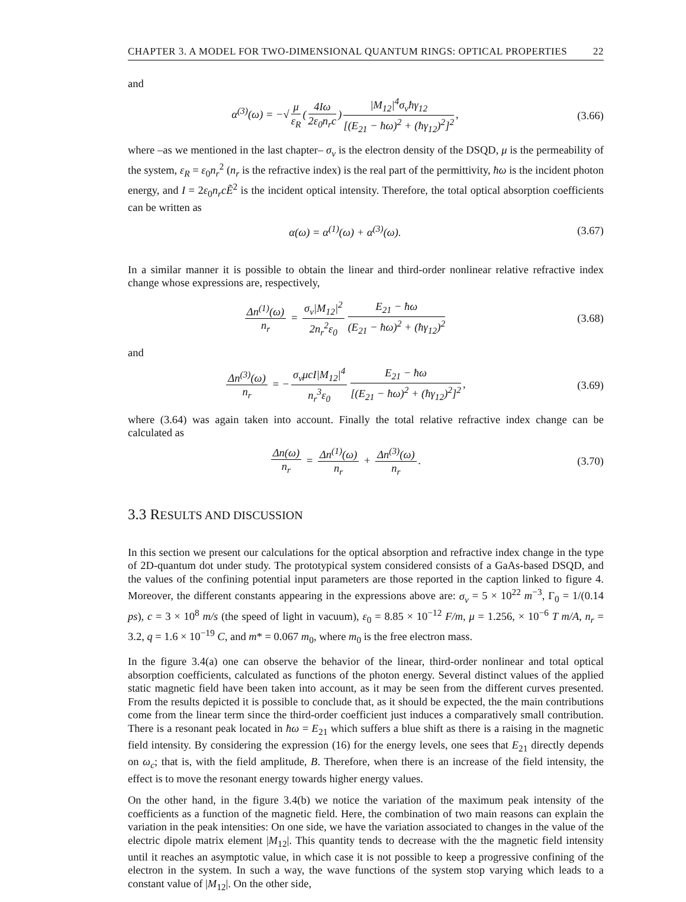CHAPTER 3. A MODEL FOR TWO-DIMENSIONAL QUANTUM RINGS: OPTICAL PROPERTIES 22
and
α<sup>(3)</sup>(ω) = −√ μ ε<sub>R</sub> (4Iω 2ε<sub>0</sub>n<sub>r</sub>c) |M<sub>12</sub>|<sup>4</sup>σ<sub>v</sub>ħγ<sub>12</sub> [(E<sub>21</sub> − ħω)<sup>2</sup> + (ħγ<sub>12</sub>)<sup>2</sup>]<sup>2</sup>,
(3.66)
where –as we mentioned in the last chapter– σ<sub>v</sub> is the electron density of the DSQD, μ is the permeability of the system, ε<sub>R</sub> = ε<sub>0</sub>n<sub>r</sub><sup>2</sup> (n<sub>r</sub> is the refractive index) is the real part of the permittivity, ħω is the incident photon energy, and I = 2ε<sub>0</sub>n<sub>r</sub>cẼ<sup>2</sup> is the incident optical intensity. Therefore, the total optical absorption coefficients can be written as
α(ω) = α<sup>(1)</sup>(ω) + α<sup>(3)</sup>(ω). (3.67)
In a similar manner it is possible to obtain the linear and third-order nonlinear relative refractive index change whose expressions are, respectively,
Δn<sup>(1)</sup>(ω) n<sub>r</sub> = σ<sub>v</sub>|M<sub>12</sub>|<sup>2</sup> 2n<sub>r</sub><sup>2</sup>ε<sub>0</sub> E<sub>21</sub> − ħω (E<sub>21</sub> − ħω)<sup>2</sup> + (ħγ<sub>12</sub>)<sup>2</sup>
(3.68)
and
Δn<sup>(3)</sup>(ω) n<sub>r</sub> = − σ<sub>v</sub>μcI|M<sub>12</sub>|<sup>4</sup> n<sub>r</sub><sup>3</sup>ε<sub>0</sub> E<sub>21</sub> − ħω [(E<sub>21</sub> − ħω)<sup>2</sup> + (ħγ<sub>12</sub>)<sup>2</sup>]<sup>2</sup>,
(3.69)
where (3.64) was again taken into account. Finally the total relative refractive index change can be calculated as
Δn(ω) n<sub>r</sub> = Δn<sup>(1)</sup>(ω) n<sub>r</sub> + Δn<sup>(3)</sup>(ω) n<sub>r</sub>.
(3.70)
3.3 RESULTS AND DISCUSSION
In this section we present our calculations for the optical absorption and refractive index change in the type of 2D-quantum dot under study. The prototypical system considered consists of a GaAs-based DSQD, and the values of the confining potential input parameters are those reported in the caption linked to figure 4. Moreover, the different constants appearing in the expressions above are: σ<sub>v</sub> = 5 × 10<sup>22</sup> m<sup>−3</sup>, Γ<sub>0</sub> = 1/(0.14 ps), c = 3 × 10<sup>8</sup> m/s (the speed of light in vacuum), ε<sub>0</sub> = 8.85 × 10<sup>−12</sup> F/m, μ = 1.256, × 10<sup>−6</sup> T m/A, n<sub>r</sub> = 3.2, q = 1.6 × 10<sup>−19</sup> C, and m* = 0.067 m<sub>0</sub>, where m<sub>0</sub> is the free electron mass.
In the figure 3.4(a) one can observe the behavior of the linear, third-order nonlinear and total optical absorption coefficients, calculated as functions of the photon energy. Several distinct values of the applied static magnetic field have been taken into account, as it may be seen from the different curves presented. From the results depicted it is possible to conclude that, as it should be expected, the the main contributions come from the linear term since the third-order coefficient just induces a comparatively small contribution. There is a resonant peak located in ħω = E<sub>21</sub> which suffers a blue shift as there is a raising in the magnetic field intensity. By considering the expression (16) for the energy levels, one sees that E<sub>21</sub> directly depends on ω<sub>c</sub>; that is, with the field amplitude, B. Therefore, when there is an increase of the field intensity, the effect is to move the resonant energy towards higher energy values.
On the other hand, in the figure 3.4(b) we notice the variation of the maximum peak intensity of the coefficients as a function of the magnetic field. Here, the combination of two main reasons can explain the variation in the peak intensities: On one side, we have the variation associated to changes in the value of the electric dipole matrix element |M<sub>12</sub>|. This quantity tends to decrease with the the magnetic field intensity until it reaches an asymptotic value, in which case it is not possible to keep a progressive confining of the electron in the system. In such a way, the wave functions of the system stop varying which leads to a constant value of |M<sub>12</sub>|. On the other side,